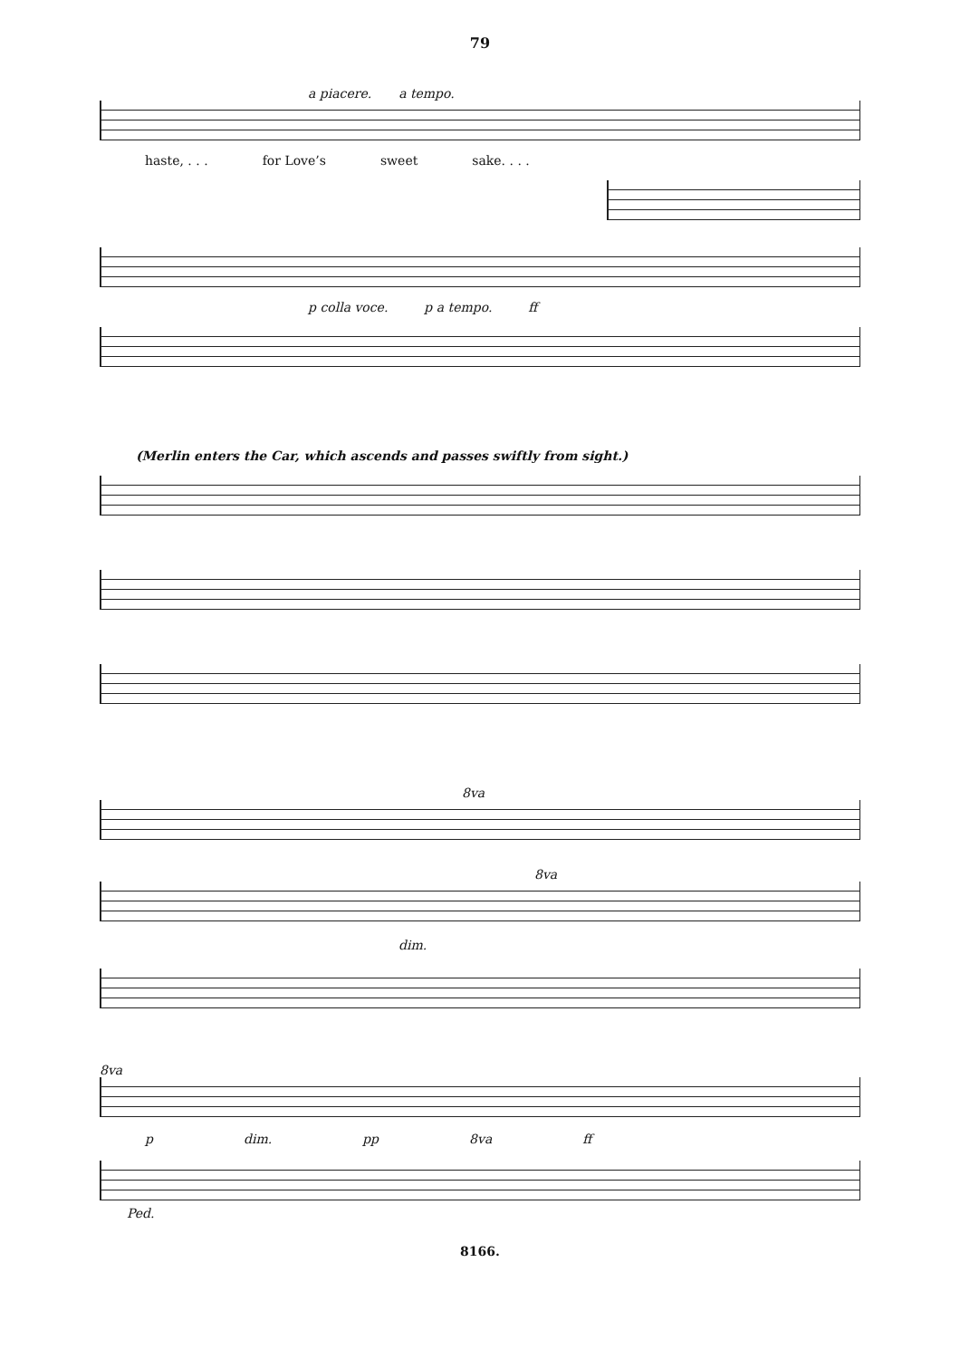79
a piacere. a tempo.
haste, . . . for Love’s sweet sake. . . .
p colla voce. p a tempo. ff
(Merlin enters the Car, which ascends and passes swiftly from sight.)
8va
8va
dim.
8va
p dim. pp 8va ff
Ped.
8166.